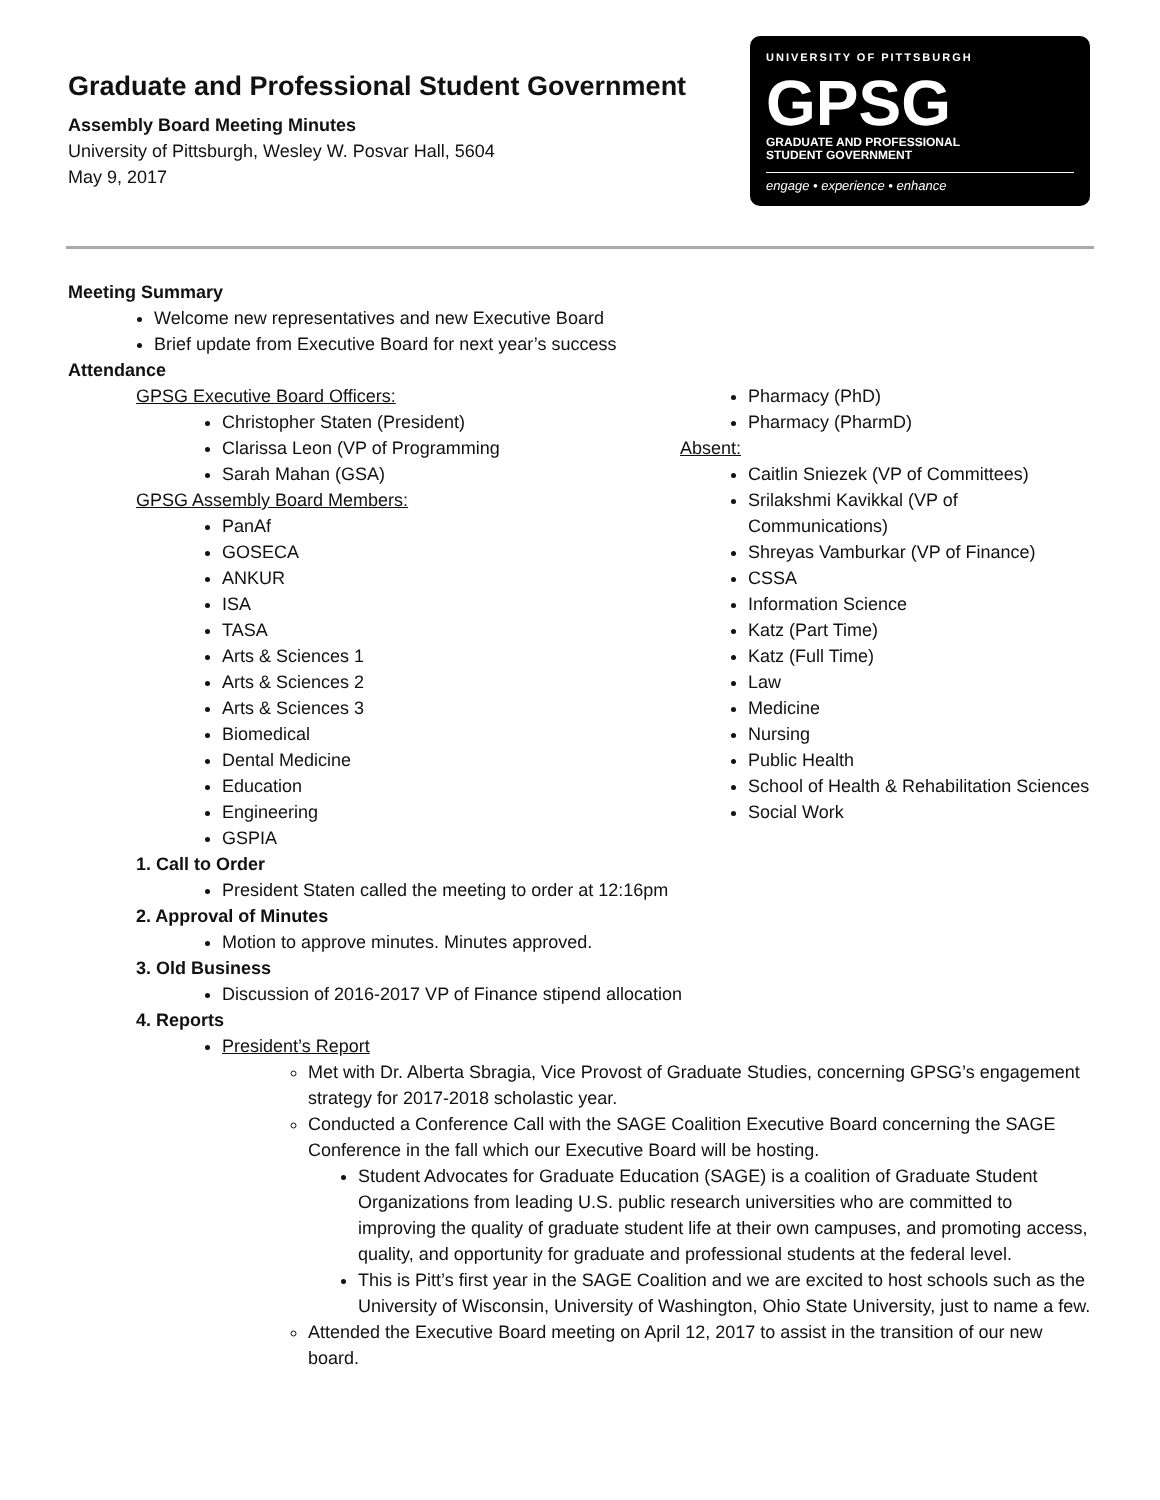Graduate and Professional Student Government
Assembly Board Meeting Minutes
University of Pittsburgh, Wesley W. Posvar Hall, 5604
May 9, 2017
UNIVERSITY OF PITTSBURGH
GPSG
GRADUATE AND PROFESSIONAL
STUDENT GOVERNMENT
engage • experience • enhance
Meeting Summary
Welcome new representatives and new Executive Board
Brief update from Executive Board for next year’s success
Attendance
GPSG Executive Board Officers:
Christopher Staten (President)
Clarissa Leon (VP of Programming
Sarah Mahan (GSA)
GPSG Assembly Board Members:
PanAf
GOSECA
ANKUR
ISA
TASA
Arts & Sciences 1
Arts & Sciences 2
Arts & Sciences 3
Biomedical
Dental Medicine
Education
Engineering
GSPIA
Pharmacy (PhD)
Pharmacy (PharmD)
Absent:
Caitlin Sniezek (VP of Committees)
Srilakshmi Kavikkal (VP of Communications)
Shreyas Vamburkar (VP of Finance)
CSSA
Information Science
Katz (Part Time)
Katz (Full Time)
Law
Medicine
Nursing
Public Health
School of Health & Rehabilitation Sciences
Social Work
1. Call to Order
President Staten called the meeting to order at 12:16pm
2. Approval of Minutes
Motion to approve minutes. Minutes approved.
3. Old Business
Discussion of 2016-2017 VP of Finance stipend allocation
4. Reports
President’s Report
Met with Dr. Alberta Sbragia, Vice Provost of Graduate Studies, concerning GPSG’s engagement strategy for 2017-2018 scholastic year.
Conducted a Conference Call with the SAGE Coalition Executive Board concerning the SAGE Conference in the fall which our Executive Board will be hosting.
Student Advocates for Graduate Education (SAGE) is a coalition of Graduate Student Organizations from leading U.S. public research universities who are committed to improving the quality of graduate student life at their own campuses, and promoting access, quality, and opportunity for graduate and professional students at the federal level.
This is Pitt’s first year in the SAGE Coalition and we are excited to host schools such as the University of Wisconsin, University of Washington, Ohio State University, just to name a few.
Attended the Executive Board meeting on April 12, 2017 to assist in the transition of our new board.